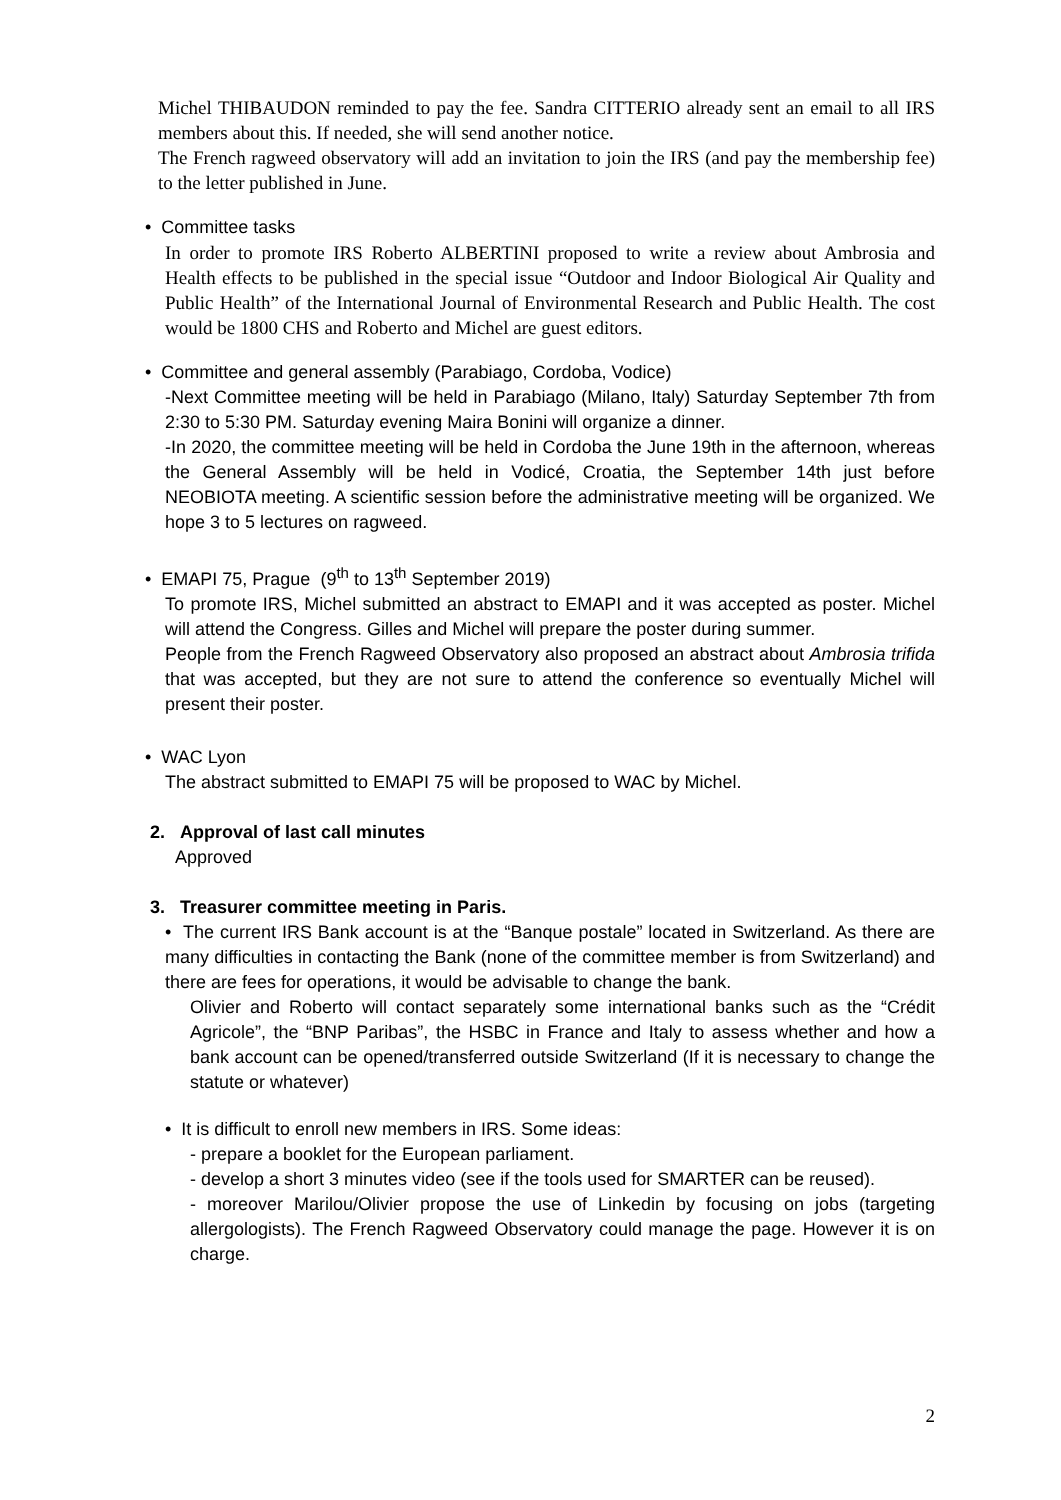Michel THIBAUDON reminded to pay the fee. Sandra CITTERIO already sent an email to all IRS members about this. If needed, she will send another notice.
The French ragweed observatory will add an invitation to join the IRS (and pay the membership fee) to the letter published in June.
• Committee tasks
In order to promote IRS Roberto ALBERTINI proposed to write a review about Ambrosia and Health effects to be published in the special issue “Outdoor and Indoor Biological Air Quality and Public Health” of the International Journal of Environmental Research and Public Health. The cost would be 1800 CHS and Roberto and Michel are guest editors.
• Committee and general assembly (Parabiago, Cordoba, Vodice)
-Next Committee meeting will be held in Parabiago (Milano, Italy) Saturday September 7th from 2:30 to 5:30 PM. Saturday evening Maira Bonini will organize a dinner.
-In 2020, the committee meeting will be held in Cordoba the June 19th in the afternoon, whereas the General Assembly will be held in Vodicé, Croatia, the September 14th just before NEOBIOTA meeting. A scientific session before the administrative meeting will be organized. We hope 3 to 5 lectures on ragweed.
• EMAPI 75, Prague (9<sup>th</sup> to 13<sup>th</sup> September 2019)
To promote IRS, Michel submitted an abstract to EMAPI and it was accepted as poster. Michel will attend the Congress. Gilles and Michel will prepare the poster during summer.
People from the French Ragweed Observatory also proposed an abstract about Ambrosia trifida that was accepted, but they are not sure to attend the conference so eventually Michel will present their poster.
• WAC Lyon
The abstract submitted to EMAPI 75 will be proposed to WAC by Michel.
2. Approval of last call minutes
Approved
3. Treasurer committee meeting in Paris.
• The current IRS Bank account is at the “Banque postale” located in Switzerland. As there are many difficulties in contacting the Bank (none of the committee member is from Switzerland) and there are fees for operations, it would be advisable to change the bank.
Olivier and Roberto will contact separately some international banks such as the “Crédit Agricole”, the “BNP Paribas”, the HSBC in France and Italy to assess whether and how a bank account can be opened/transferred outside Switzerland (If it is necessary to change the statute or whatever)
• It is difficult to enroll new members in IRS. Some ideas:
- prepare a booklet for the European parliament.
- develop a short 3 minutes video (see if the tools used for SMARTER can be reused).
- moreover Marilou/Olivier propose the use of Linkedin by focusing on jobs (targeting allergologists). The French Ragweed Observatory could manage the page. However it is on charge.
2